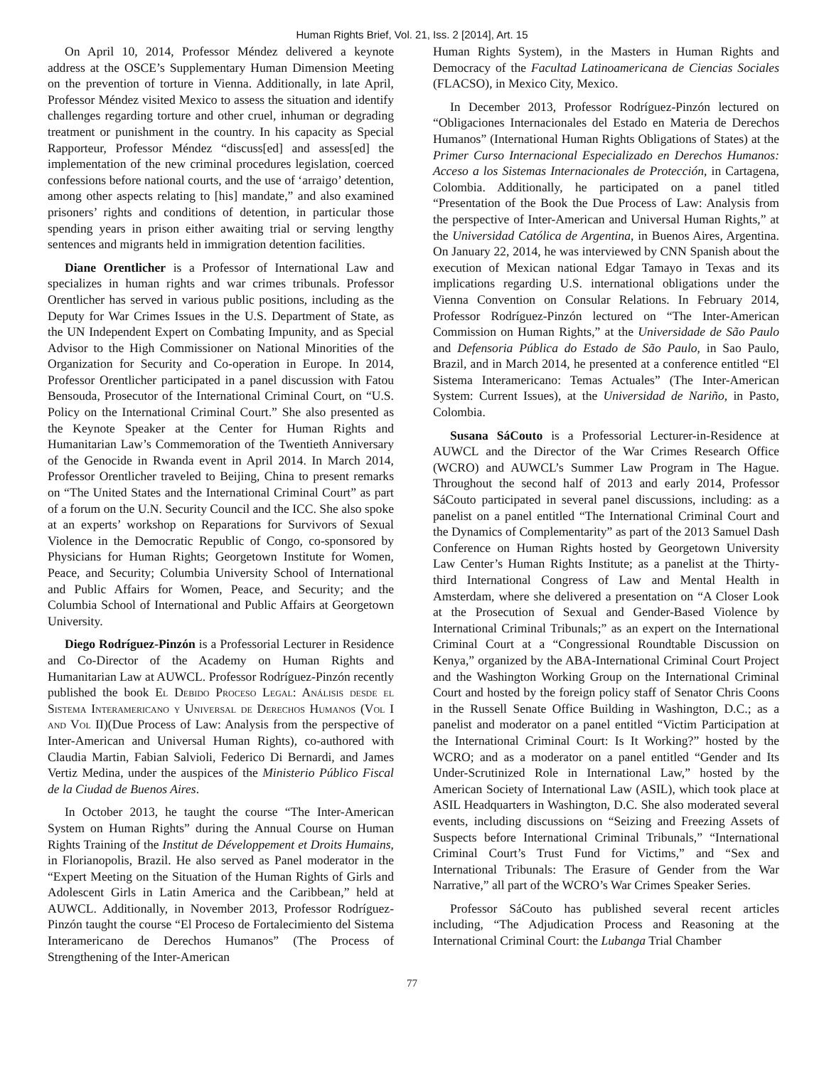Human Rights Brief, Vol. 21, Iss. 2 [2014], Art. 15
On April 10, 2014, Professor Méndez delivered a keynote address at the OSCE’s Supplementary Human Dimension Meeting on the prevention of torture in Vienna. Additionally, in late April, Professor Méndez visited Mexico to assess the situation and identify challenges regarding torture and other cruel, inhuman or degrading treatment or punishment in the country. In his capacity as Special Rapporteur, Professor Méndez “discuss[ed] and assess[ed] the implementation of the new criminal procedures legislation, coerced confessions before national courts, and the use of ‘arraigo’ detention, among other aspects relating to [his] mandate,” and also examined prisoners’ rights and conditions of detention, in particular those spending years in prison either awaiting trial or serving lengthy sentences and migrants held in immigration detention facilities.
Diane Orentlicher is a Professor of International Law and specializes in human rights and war crimes tribunals. Professor Orentlicher has served in various public positions, including as the Deputy for War Crimes Issues in the U.S. Department of State, as the UN Independent Expert on Combating Impunity, and as Special Advisor to the High Commissioner on National Minorities of the Organization for Security and Co-operation in Europe. In 2014, Professor Orentlicher participated in a panel discussion with Fatou Bensouda, Prosecutor of the International Criminal Court, on “U.S. Policy on the International Criminal Court.” She also presented as the Keynote Speaker at the Center for Human Rights and Humanitarian Law’s Commemoration of the Twentieth Anniversary of the Genocide in Rwanda event in April 2014. In March 2014, Professor Orentlicher traveled to Beijing, China to present remarks on “The United States and the International Criminal Court” as part of a forum on the U.N. Security Council and the ICC. She also spoke at an experts’ workshop on Reparations for Survivors of Sexual Violence in the Democratic Republic of Congo, co-sponsored by Physicians for Human Rights; Georgetown Institute for Women, Peace, and Security; Columbia University School of International and Public Affairs for Women, Peace, and Security; and the Columbia School of International and Public Affairs at Georgetown University.
Diego Rodríguez-Pinzón is a Professorial Lecturer in Residence and Co-Director of the Academy on Human Rights and Humanitarian Law at AUWCL. Professor Rodríguez-Pinzón recently published the book El Debido Proceso Legal: Análisis desde el Sistema Interamericano y Universal de Derechos Humanos (Vol I and Vol II)(Due Process of Law: Analysis from the perspective of Inter-American and Universal Human Rights), co-authored with Claudia Martin, Fabian Salvioli, Federico Di Bernardi, and James Vertiz Medina, under the auspices of the Ministerio Público Fiscal de la Ciudad de Buenos Aires.
In October 2013, he taught the course “The Inter-American System on Human Rights” during the Annual Course on Human Rights Training of the Institut de Développement et Droits Humains, in Florianopolis, Brazil. He also served as Panel moderator in the “Expert Meeting on the Situation of the Human Rights of Girls and Adolescent Girls in Latin America and the Caribbean,” held at AUWCL. Additionally, in November 2013, Professor Rodríguez-Pinzón taught the course “El Proceso de Fortalecimiento del Sistema Interamericano de Derechos Humanos” (The Process of Strengthening of the Inter-American
Human Rights System), in the Masters in Human Rights and Democracy of the Facultad Latinoamericana de Ciencias Sociales (FLACSO), in Mexico City, Mexico.
In December 2013, Professor Rodríguez-Pinzón lectured on “Obligaciones Internacionales del Estado en Materia de Derechos Humanos” (International Human Rights Obligations of States) at the Primer Curso Internacional Especializado en Derechos Humanos: Acceso a los Sistemas Internacionales de Protección, in Cartagena, Colombia. Additionally, he participated on a panel titled “Presentation of the Book the Due Process of Law: Analysis from the perspective of Inter-American and Universal Human Rights,” at the Universidad Católica de Argentina, in Buenos Aires, Argentina. On January 22, 2014, he was interviewed by CNN Spanish about the execution of Mexican national Edgar Tamayo in Texas and its implications regarding U.S. international obligations under the Vienna Convention on Consular Relations. In February 2014, Professor Rodríguez-Pinzón lectured on “The Inter-American Commission on Human Rights,” at the Universidade de São Paulo and Defensoria Pública do Estado de São Paulo, in Sao Paulo, Brazil, and in March 2014, he presented at a conference entitled “El Sistema Interamericano: Temas Actuales” (The Inter-American System: Current Issues), at the Universidad de Nariño, in Pasto, Colombia.
Susana SáCouto is a Professorial Lecturer-in-Residence at AUWCL and the Director of the War Crimes Research Office (WCRO) and AUWCL’s Summer Law Program in The Hague. Throughout the second half of 2013 and early 2014, Professor SáCouto participated in several panel discussions, including: as a panelist on a panel entitled “The International Criminal Court and the Dynamics of Complementarity” as part of the 2013 Samuel Dash Conference on Human Rights hosted by Georgetown University Law Center’s Human Rights Institute; as a panelist at the Thirty-third International Congress of Law and Mental Health in Amsterdam, where she delivered a presentation on “A Closer Look at the Prosecution of Sexual and Gender-Based Violence by International Criminal Tribunals;” as an expert on the International Criminal Court at a “Congressional Roundtable Discussion on Kenya,” organized by the ABA-International Criminal Court Project and the Washington Working Group on the International Criminal Court and hosted by the foreign policy staff of Senator Chris Coons in the Russell Senate Office Building in Washington, D.C.; as a panelist and moderator on a panel entitled “Victim Participation at the International Criminal Court: Is It Working?” hosted by the WCRO; and as a moderator on a panel entitled “Gender and Its Under-Scrutinized Role in International Law,” hosted by the American Society of International Law (ASIL), which took place at ASIL Headquarters in Washington, D.C. She also moderated several events, including discussions on “Seizing and Freezing Assets of Suspects before International Criminal Tribunals,” “International Criminal Court’s Trust Fund for Victims,” and “Sex and International Tribunals: The Erasure of Gender from the War Narrative,” all part of the WCRO’s War Crimes Speaker Series.
Professor SáCouto has published several recent articles including, “The Adjudication Process and Reasoning at the International Criminal Court: the Lubanga Trial Chamber
77